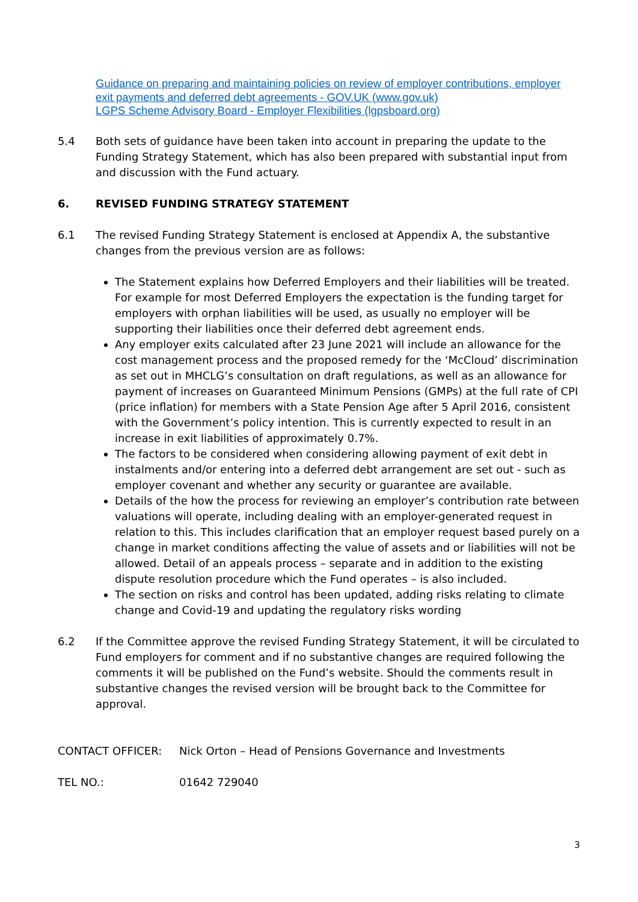Guidance on preparing and maintaining policies on review of employer contributions, employer exit payments and deferred debt agreements - GOV.UK (www.gov.uk)
LGPS Scheme Advisory Board - Employer Flexibilities (lgpsboard.org)
5.4 Both sets of guidance have been taken into account in preparing the update to the Funding Strategy Statement, which has also been prepared with substantial input from and discussion with the Fund actuary.
6. REVISED FUNDING STRATEGY STATEMENT
6.1 The revised Funding Strategy Statement is enclosed at Appendix A, the substantive changes from the previous version are as follows:
The Statement explains how Deferred Employers and their liabilities will be treated. For example for most Deferred Employers the expectation is the funding target for employers with orphan liabilities will be used, as usually no employer will be supporting their liabilities once their deferred debt agreement ends.
Any employer exits calculated after 23 June 2021 will include an allowance for the cost management process and the proposed remedy for the ‘McCloud’ discrimination as set out in MHCLG’s consultation on draft regulations, as well as an allowance for payment of increases on Guaranteed Minimum Pensions (GMPs) at the full rate of CPI (price inflation) for members with a State Pension Age after 5 April 2016, consistent with the Government’s policy intention. This is currently expected to result in an increase in exit liabilities of approximately 0.7%.
The factors to be considered when considering allowing payment of exit debt in instalments and/or entering into a deferred debt arrangement are set out - such as employer covenant and whether any security or guarantee are available.
Details of the how the process for reviewing an employer’s contribution rate between valuations will operate, including dealing with an employer-generated request in relation to this. This includes clarification that an employer request based purely on a change in market conditions affecting the value of assets and or liabilities will not be allowed. Detail of an appeals process – separate and in addition to the existing dispute resolution procedure which the Fund operates – is also included.
The section on risks and control has been updated, adding risks relating to climate change and Covid-19 and updating the regulatory risks wording
6.2 If the Committee approve the revised Funding Strategy Statement, it will be circulated to Fund employers for comment and if no substantive changes are required following the comments it will be published on the Fund’s website. Should the comments result in substantive changes the revised version will be brought back to the Committee for approval.
CONTACT OFFICER: Nick Orton – Head of Pensions Governance and Investments
TEL NO.: 01642 729040
3